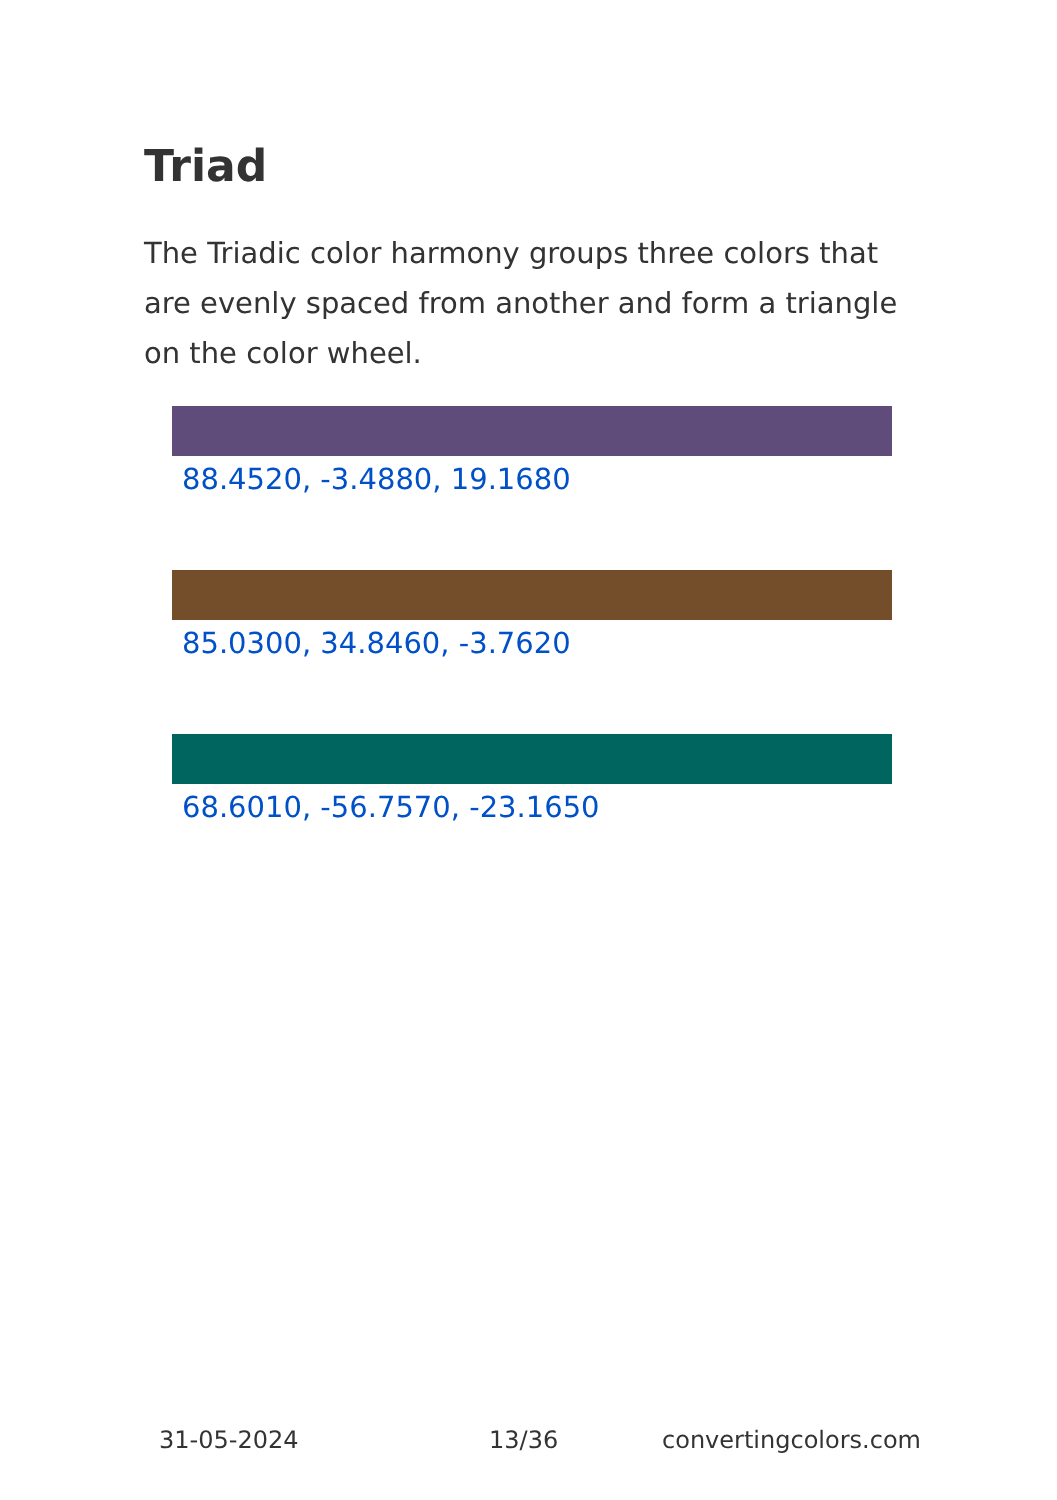Triad
The Triadic color harmony groups three colors that are evenly spaced from another and form a triangle on the color wheel.
88.4520, -3.4880, 19.1680
85.0300, 34.8460, -3.7620
68.6010, -56.7570, -23.1650
31-05-2024 13/36 convertingcolors.com